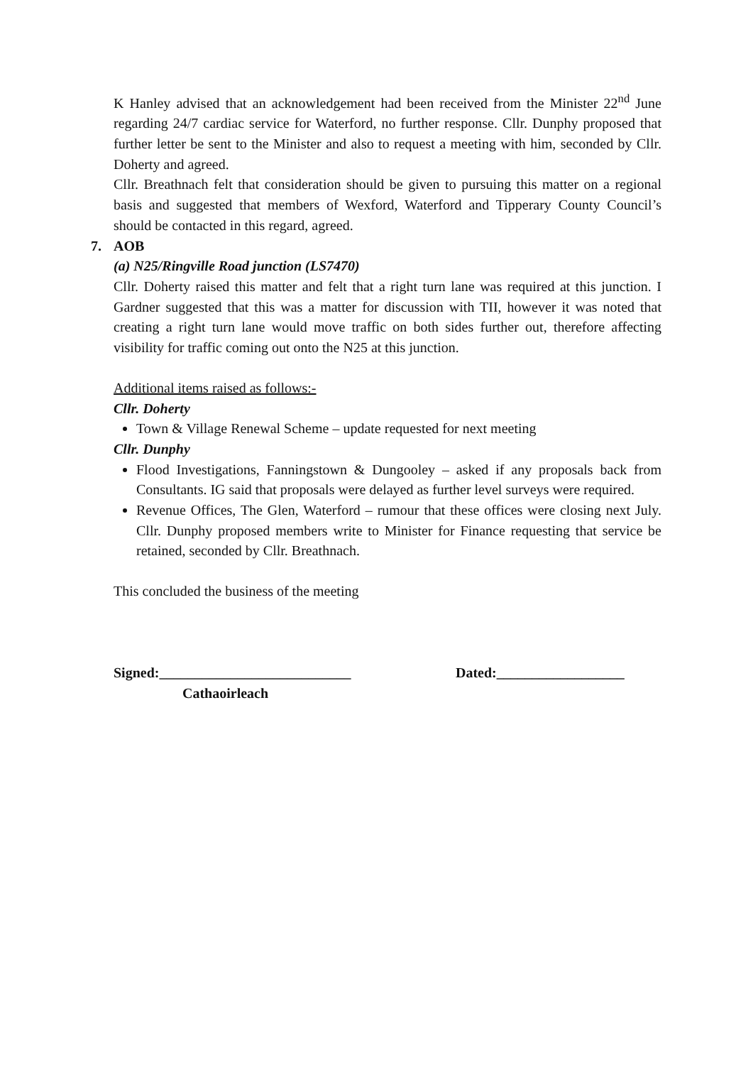K Hanley advised that an acknowledgement had been received from the Minister 22<sup>nd</sup> June regarding 24/7 cardiac service for Waterford, no further response. Cllr. Dunphy proposed that further letter be sent to the Minister and also to request a meeting with him, seconded by Cllr. Doherty and agreed.
Cllr. Breathnach felt that consideration should be given to pursuing this matter on a regional basis and suggested that members of Wexford, Waterford and Tipperary County Council’s should be contacted in this regard, agreed.
7. AOB
(a) N25/Ringville Road junction (LS7470)
Cllr. Doherty raised this matter and felt that a right turn lane was required at this junction. I Gardner suggested that this was a matter for discussion with TII, however it was noted that creating a right turn lane would move traffic on both sides further out, therefore affecting visibility for traffic coming out onto the N25 at this junction.
Additional items raised as follows:-
Cllr. Doherty
Town & Village Renewal Scheme – update requested for next meeting
Cllr. Dunphy
Flood Investigations, Fanningstown & Dungooley – asked if any proposals back from Consultants. IG said that proposals were delayed as further level surveys were required.
Revenue Offices, The Glen, Waterford – rumour that these offices were closing next July. Cllr. Dunphy proposed members write to Minister for Finance requesting that service be retained, seconded by Cllr. Breathnach.
This concluded the business of the meeting
Signed:___________________________ Dated:__________________
Cathaoirleach